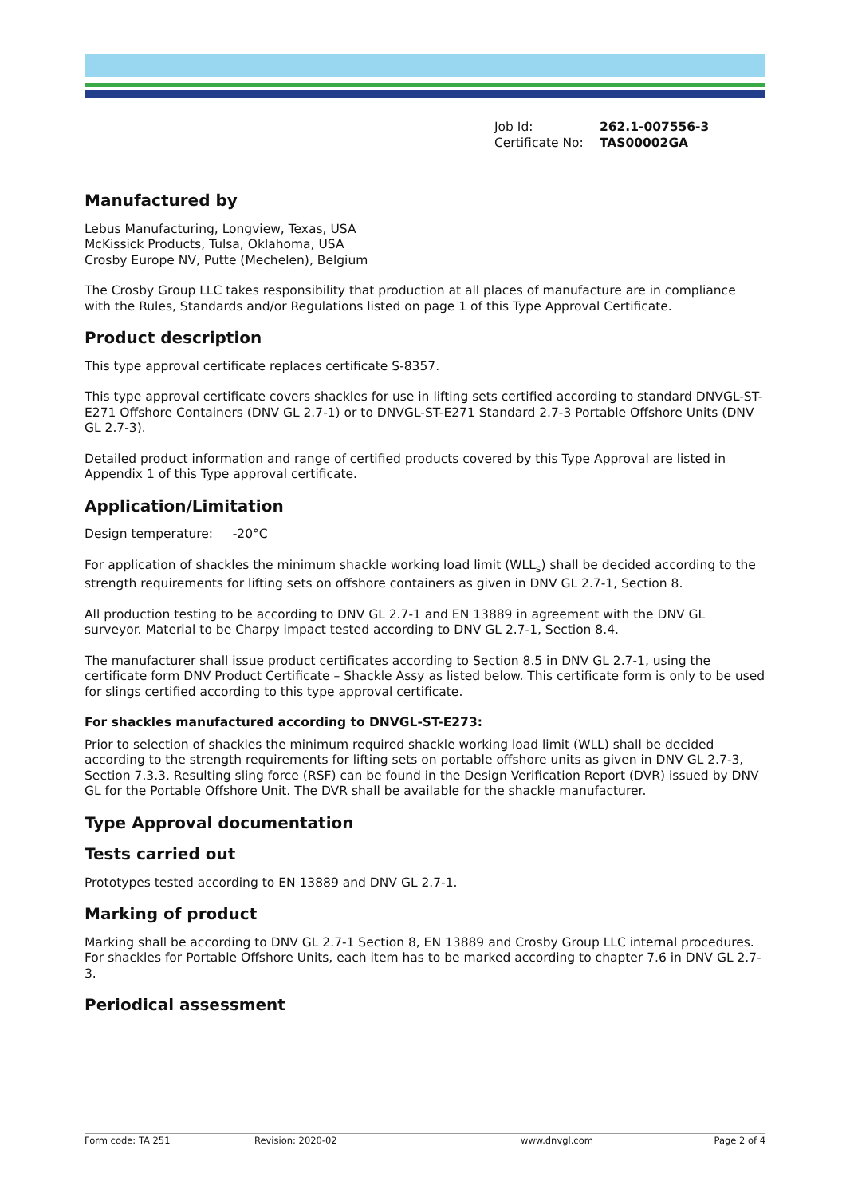Job Id: 262.1-007556-3
Certificate No: TAS00002GA
Manufactured by
Lebus Manufacturing, Longview, Texas, USA
McKissick Products, Tulsa, Oklahoma, USA
Crosby Europe NV, Putte (Mechelen), Belgium
The Crosby Group LLC takes responsibility that production at all places of manufacture are in compliance with the Rules, Standards and/or Regulations listed on page 1 of this Type Approval Certificate.
Product description
This type approval certificate replaces certificate S-8357.
This type approval certificate covers shackles for use in lifting sets certified according to standard DNVGL-ST-E271 Offshore Containers (DNV GL 2.7-1) or to DNVGL-ST-E271 Standard 2.7-3 Portable Offshore Units (DNV GL 2.7-3).
Detailed product information and range of certified products covered by this Type Approval are listed in Appendix 1 of this Type approval certificate.
Application/Limitation
Design temperature: -20°C
For application of shackles the minimum shackle working load limit (WLL<sub>s</sub>) shall be decided according to the strength requirements for lifting sets on offshore containers as given in DNV GL 2.7-1, Section 8.
All production testing to be according to DNV GL 2.7-1 and EN 13889 in agreement with the DNV GL surveyor. Material to be Charpy impact tested according to DNV GL 2.7-1, Section 8.4.
The manufacturer shall issue product certificates according to Section 8.5 in DNV GL 2.7-1, using the certificate form DNV Product Certificate – Shackle Assy as listed below. This certificate form is only to be used for slings certified according to this type approval certificate.
For shackles manufactured according to DNVGL-ST-E273:
Prior to selection of shackles the minimum required shackle working load limit (WLL) shall be decided according to the strength requirements for lifting sets on portable offshore units as given in DNV GL 2.7-3, Section 7.3.3. Resulting sling force (RSF) can be found in the Design Verification Report (DVR) issued by DNV GL for the Portable Offshore Unit. The DVR shall be available for the shackle manufacturer.
Type Approval documentation
Tests carried out
Prototypes tested according to EN 13889 and DNV GL 2.7-1.
Marking of product
Marking shall be according to DNV GL 2.7-1 Section 8, EN 13889 and Crosby Group LLC internal procedures.
For shackles for Portable Offshore Units, each item has to be marked according to chapter 7.6 in DNV GL 2.7-3.
Periodical assessment
Form code: TA 251 Revision: 2020-02 www.dnvgl.com Page 2 of 4